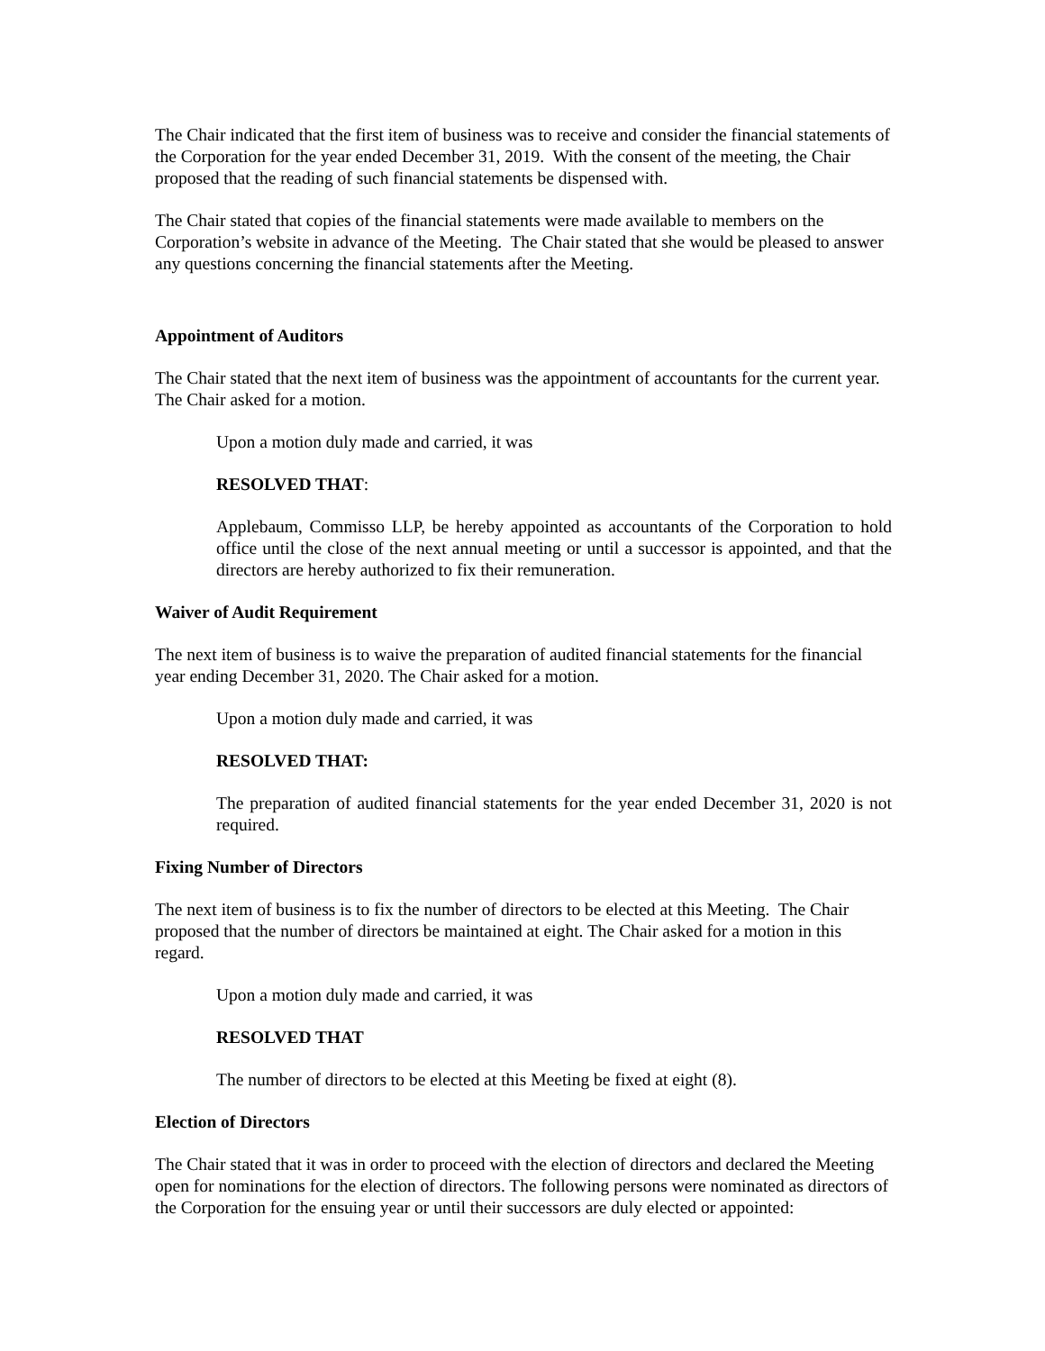The Chair indicated that the first item of business was to receive and consider the financial statements of the Corporation for the year ended December 31, 2019. With the consent of the meeting, the Chair proposed that the reading of such financial statements be dispensed with.
The Chair stated that copies of the financial statements were made available to members on the Corporation’s website in advance of the Meeting. The Chair stated that she would be pleased to answer any questions concerning the financial statements after the Meeting.
Appointment of Auditors
The Chair stated that the next item of business was the appointment of accountants for the current year. The Chair asked for a motion.
Upon a motion duly made and carried, it was
RESOLVED THAT:
Applebaum, Commisso LLP, be hereby appointed as accountants of the Corporation to hold office until the close of the next annual meeting or until a successor is appointed, and that the directors are hereby authorized to fix their remuneration.
Waiver of Audit Requirement
The next item of business is to waive the preparation of audited financial statements for the financial year ending December 31, 2020. The Chair asked for a motion.
Upon a motion duly made and carried, it was
RESOLVED THAT:
The preparation of audited financial statements for the year ended December 31, 2020 is not required.
Fixing Number of Directors
The next item of business is to fix the number of directors to be elected at this Meeting. The Chair proposed that the number of directors be maintained at eight. The Chair asked for a motion in this regard.
Upon a motion duly made and carried, it was
RESOLVED THAT
The number of directors to be elected at this Meeting be fixed at eight (8).
Election of Directors
The Chair stated that it was in order to proceed with the election of directors and declared the Meeting open for nominations for the election of directors. The following persons were nominated as directors of the Corporation for the ensuing year or until their successors are duly elected or appointed: